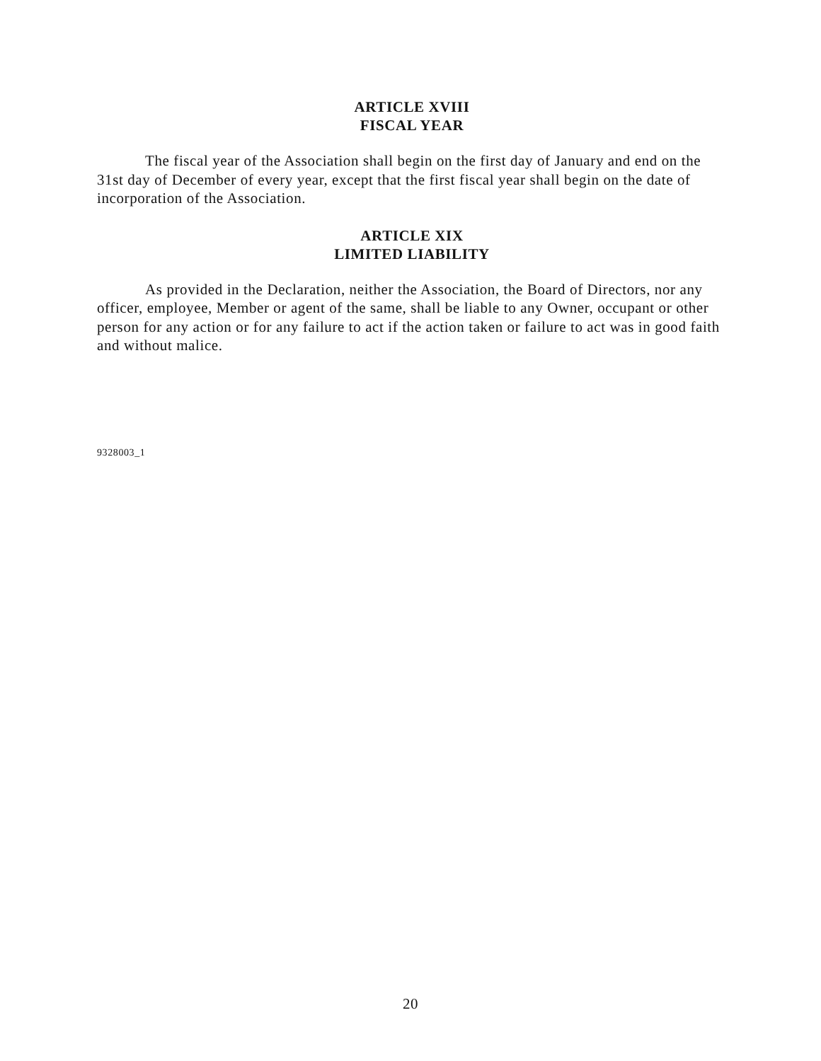ARTICLE XVIII
FISCAL YEAR
The fiscal year of the Association shall begin on the first day of January and end on the 31st day of December of every year, except that the first fiscal year shall begin on the date of incorporation of the Association.
ARTICLE XIX
LIMITED LIABILITY
As provided in the Declaration, neither the Association, the Board of Directors, nor any officer, employee, Member or agent of the same, shall be liable to any Owner, occupant or other person for any action or for any failure to act if the action taken or failure to act was in good faith and without malice.
9328003_1
20